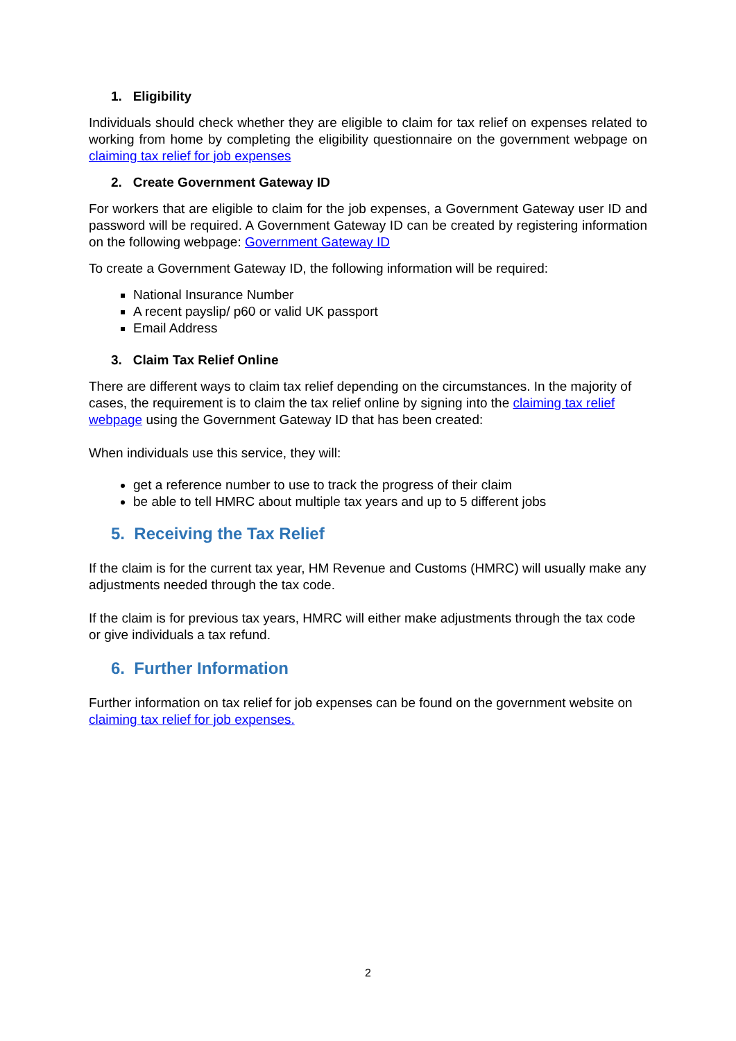1. Eligibility
Individuals should check whether they are eligible to claim for tax relief on expenses related to working from home by completing the eligibility questionnaire on the government webpage on claiming tax relief for job expenses
2. Create Government Gateway ID
For workers that are eligible to claim for the job expenses, a Government Gateway user ID and password will be required. A Government Gateway ID can be created by registering information on the following webpage: Government Gateway ID
To create a Government Gateway ID, the following information will be required:
National Insurance Number
A recent payslip/ p60 or valid UK passport
Email Address
3. Claim Tax Relief Online
There are different ways to claim tax relief depending on the circumstances. In the majority of cases, the requirement is to claim the tax relief online by signing into the claiming tax relief webpage using the Government Gateway ID that has been created:
When individuals use this service, they will:
get a reference number to use to track the progress of their claim
be able to tell HMRC about multiple tax years and up to 5 different jobs
5. Receiving the Tax Relief
If the claim is for the current tax year, HM Revenue and Customs (HMRC) will usually make any adjustments needed through the tax code.
If the claim is for previous tax years, HMRC will either make adjustments through the tax code or give individuals a tax refund.
6. Further Information
Further information on tax relief for job expenses can be found on the government website on claiming tax relief for job expenses.
2